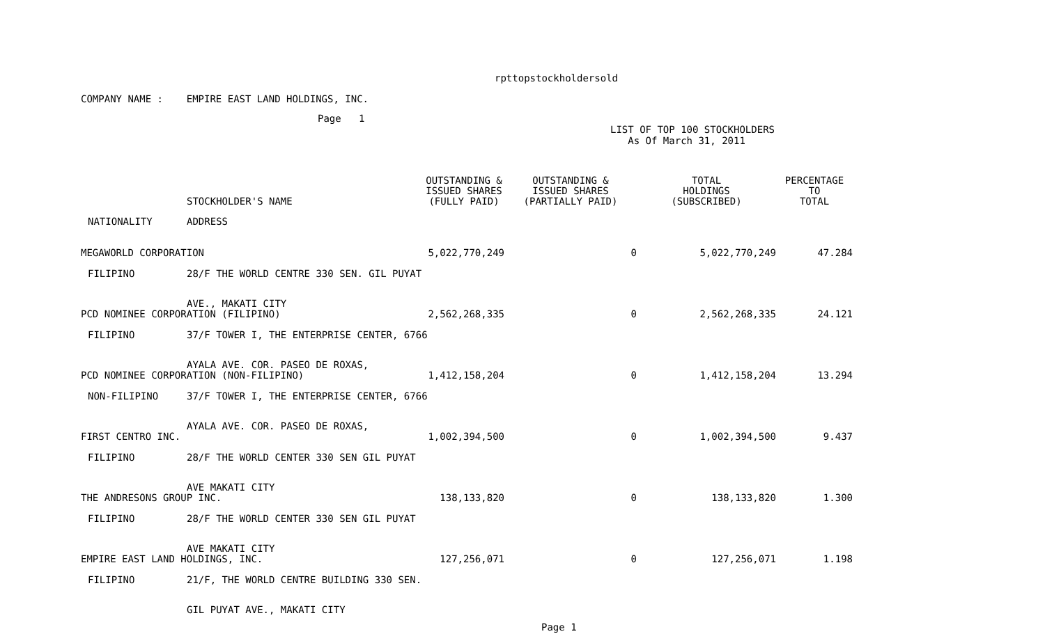rpttopstockholdersold
COMPANY NAME : EMPIRE EAST LAND HOLDINGS, INC.
Page 1
LIST OF TOP 100 STOCKHOLDERS
As Of March 31, 2011
| | STOCKHOLDER'S NAME | OUTSTANDING & ISSUED SHARES (FULLY PAID) | OUTSTANDING & ISSUED SHARES (PARTIALLY PAID) | TOTAL HOLDINGS (SUBSCRIBED) | PERCENTAGE TO TOTAL |
| --- | --- | --- | --- | --- | --- |
| NATIONALITY | ADDRESS | | | | |
| MEGAWORLD CORPORATION | | 5,022,770,249 | 0 | 5,022,770,249 | 47.284 |
| FILIPINO | 28/F THE WORLD CENTRE 330 SEN. GIL PUYAT | | | | |
| | AVE., MAKATI CITY | | | | |
| PCD NOMINEE CORPORATION (FILIPINO) | | 2,562,268,335 | 0 | 2,562,268,335 | 24.121 |
| FILIPINO | 37/F TOWER I, THE ENTERPRISE CENTER, 6766 | | | | |
| | AYALA AVE. COR. PASEO DE ROXAS, | | | | |
| PCD NOMINEE CORPORATION (NON-FILIPINO) | | 1,412,158,204 | 0 | 1,412,158,204 | 13.294 |
| NON-FILIPINO | 37/F TOWER I, THE ENTERPRISE CENTER, 6766 | | | | |
| | AYALA AVE. COR. PASEO DE ROXAS, | | | | |
| FIRST CENTRO INC. | | 1,002,394,500 | 0 | 1,002,394,500 | 9.437 |
| FILIPINO | 28/F THE WORLD CENTER 330 SEN GIL PUYAT | | | | |
| | AVE MAKATI CITY | | | | |
| THE ANDRESONS GROUP INC. | | 138,133,820 | 0 | 138,133,820 | 1.300 |
| FILIPINO | 28/F THE WORLD CENTER 330 SEN GIL PUYAT | | | | |
| | AVE MAKATI CITY | | | | |
| EMPIRE EAST LAND HOLDINGS, INC. | | 127,256,071 | 0 | 127,256,071 | 1.198 |
| FILIPINO | 21/F, THE WORLD CENTRE BUILDING 330 SEN. | | | | |
| | GIL PUYAT AVE., MAKATI CITY | | | | |
Page 1